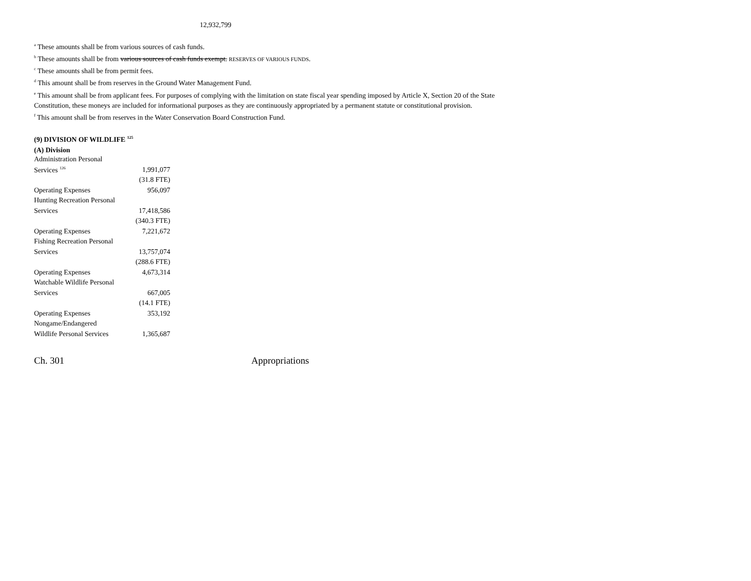12,932,799
<sup>a</sup> These amounts shall be from various sources of cash funds.
<sup>b</sup> These amounts shall be from various sources of cash funds exempt. RESERVES OF VARIOUS FUNDS.
<sup>c</sup> These amounts shall be from permit fees.
<sup>d</sup> This amount shall be from reserves in the Ground Water Management Fund.
<sup>e</sup> This amount shall be from applicant fees. For purposes of complying with the limitation on state fiscal year spending imposed by Article X, Section 20 of the State
Constitution, these moneys are included for informational purposes as they are continuously appropriated by a permanent statute or constitutional provision.
<sup>f</sup> This amount shall be from reserves in the Water Conservation Board Construction Fund.
(9) DIVISION OF WILDLIFE <sup>125</sup>
(A) Division
| Administration Personal | |
| Services <sup>126</sup> | 1,991,077 |
| | (31.8 FTE) |
| Operating Expenses | 956,097 |
| Hunting Recreation Personal | |
| Services | 17,418,586 |
| | (340.3 FTE) |
| Operating Expenses | 7,221,672 |
| Fishing Recreation Personal | |
| Services | 13,757,074 |
| | (288.6 FTE) |
| Operating Expenses | 4,673,314 |
| Watchable Wildlife Personal | |
| Services | 667,005 |
| | (14.1 FTE) |
| Operating Expenses | 353,192 |
| Nongame/Endangered | |
| Wildlife Personal Services | 1,365,687 |
Ch. 301 Appropriations